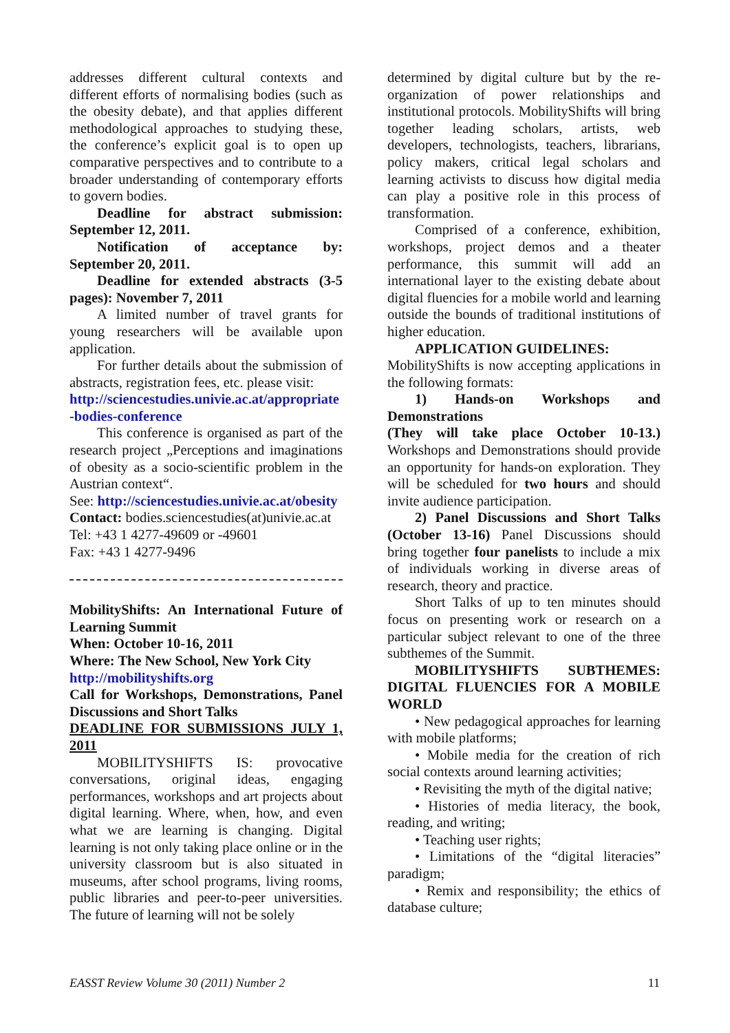addresses different cultural contexts and different efforts of normalising bodies (such as the obesity debate), and that applies different methodological approaches to studying these, the conference’s explicit goal is to open up comparative perspectives and to contribute to a broader understanding of contemporary efforts to govern bodies.
Deadline for abstract submission: September 12, 2011.
Notification of acceptance by: September 20, 2011.
Deadline for extended abstracts (3-5 pages): November 7, 2011
A limited number of travel grants for young researchers will be available upon application.
For further details about the submission of abstracts, registration fees, etc. please visit:
http://sciencestudies.univie.ac.at/appropriate -bodies-conference
This conference is organised as part of the research project „Perceptions and imaginations of obesity as a socio-scientific problem in the Austrian context“.
See: http://sciencestudies.univie.ac.at/obesity
Contact: bodies.sciencestudies(at)univie.ac.at
Tel: +43 1 4277-49609 or -49601
Fax: +43 1 4277-9496
MobilityShifts: An International Future of Learning Summit
When: October 10-16, 2011
Where: The New School, New York City
http://mobilityshifts.org
Call for Workshops, Demonstrations, Panel Discussions and Short Talks
DEADLINE FOR SUBMISSIONS JULY 1, 2011
MOBILITYSHIFTS IS: provocative conversations, original ideas, engaging performances, workshops and art projects about digital learning. Where, when, how, and even what we are learning is changing. Digital learning is not only taking place online or in the university classroom but is also situated in museums, after school programs, living rooms, public libraries and peer-to-peer universities. The future of learning will not be solely
determined by digital culture but by the re-organization of power relationships and institutional protocols. MobilityShifts will bring together leading scholars, artists, web developers, technologists, teachers, librarians, policy makers, critical legal scholars and learning activists to discuss how digital media can play a positive role in this process of transformation.
Comprised of a conference, exhibition, workshops, project demos and a theater performance, this summit will add an international layer to the existing debate about digital fluencies for a mobile world and learning outside the bounds of traditional institutions of higher education.
APPLICATION GUIDELINES:
MobilityShifts is now accepting applications in the following formats:
1) Hands-on Workshops and Demonstrations
(They will take place October 10-13.) Workshops and Demonstrations should provide an opportunity for hands-on exploration. They will be scheduled for two hours and should invite audience participation.
2) Panel Discussions and Short Talks (October 13-16) Panel Discussions should bring together four panelists to include a mix of individuals working in diverse areas of research, theory and practice.
Short Talks of up to ten minutes should focus on presenting work or research on a particular subject relevant to one of the three subthemes of the Summit.
MOBILITYSHIFTS SUBTHEMES: DIGITAL FLUENCIES FOR A MOBILE WORLD
• New pedagogical approaches for learning with mobile platforms;
• Mobile media for the creation of rich social contexts around learning activities;
• Revisiting the myth of the digital native;
• Histories of media literacy, the book, reading, and writing;
• Teaching user rights;
• Limitations of the “digital literacies” paradigm;
• Remix and responsibility; the ethics of database culture;
EASST Review Volume 30 (2011) Number 2 11